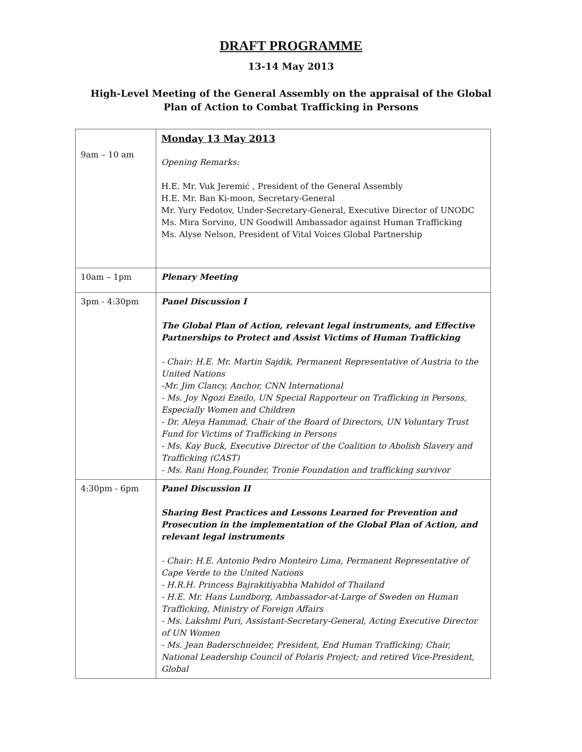DRAFT PROGRAMME
13-14 May 2013
High-Level Meeting of the General Assembly on the appraisal of the Global
Plan of Action to Combat Trafficking in Persons
| 9am – 10 am | Monday 13 May 2013 Opening Remarks: H.E. Mr. Vuk Jeremić , President of the General Assembly H.E. Mr. Ban Ki-moon, Secretary-General Mr. Yury Fedotov, Under-Secretary-General, Executive Director of UNODC Ms. Mira Sorvino, UN Goodwill Ambassador against Human Trafficking Ms. Alyse Nelson, President of Vital Voices Global Partnership |
| 10am – 1pm | Plenary Meeting |
| 3pm - 4:30pm | Panel Discussion I The Global Plan of Action, relevant legal instruments, and Effective Partnerships to Protect and Assist Victims of Human Trafficking - Chair: H.E. Mr. Martin Sajdik, Permanent Representative of Austria to the United Nations -Mr. Jim Clancy, Anchor, CNN International - Ms. Joy Ngozi Ezeilo, UN Special Rapporteur on Trafficking in Persons, Especially Women and Children - Dr. Aleya Hammad, Chair of the Board of Directors, UN Voluntary Trust Fund for Victims of Trafficking in Persons - Ms. Kay Buck, Executive Director of the Coalition to Abolish Slavery and Trafficking (CAST) - Ms. Rani Hong,Founder, Tronie Foundation and trafficking survivor |
| 4:30pm - 6pm | Panel Discussion II Sharing Best Practices and Lessons Learned for Prevention and Prosecution in the implementation of the Global Plan of Action, and relevant legal instruments - Chair: H.E. Antonio Pedro Monteiro Lima, Permanent Representative of Cape Verde to the United Nations - H.R.H. Princess Bajrakitiyabha Mahidol of Thailand - H.E. Mr. Hans Lundborg, Ambassador-at-Large of Sweden on Human Trafficking, Ministry of Foreign Affairs - Ms. Lakshmi Puri, Assistant-Secretary-General, Acting Executive Director of UN Women - Ms. Jean Baderschneider, President, End Human Trafficking; Chair, National Leadership Council of Polaris Project; and retired Vice-President, Global |